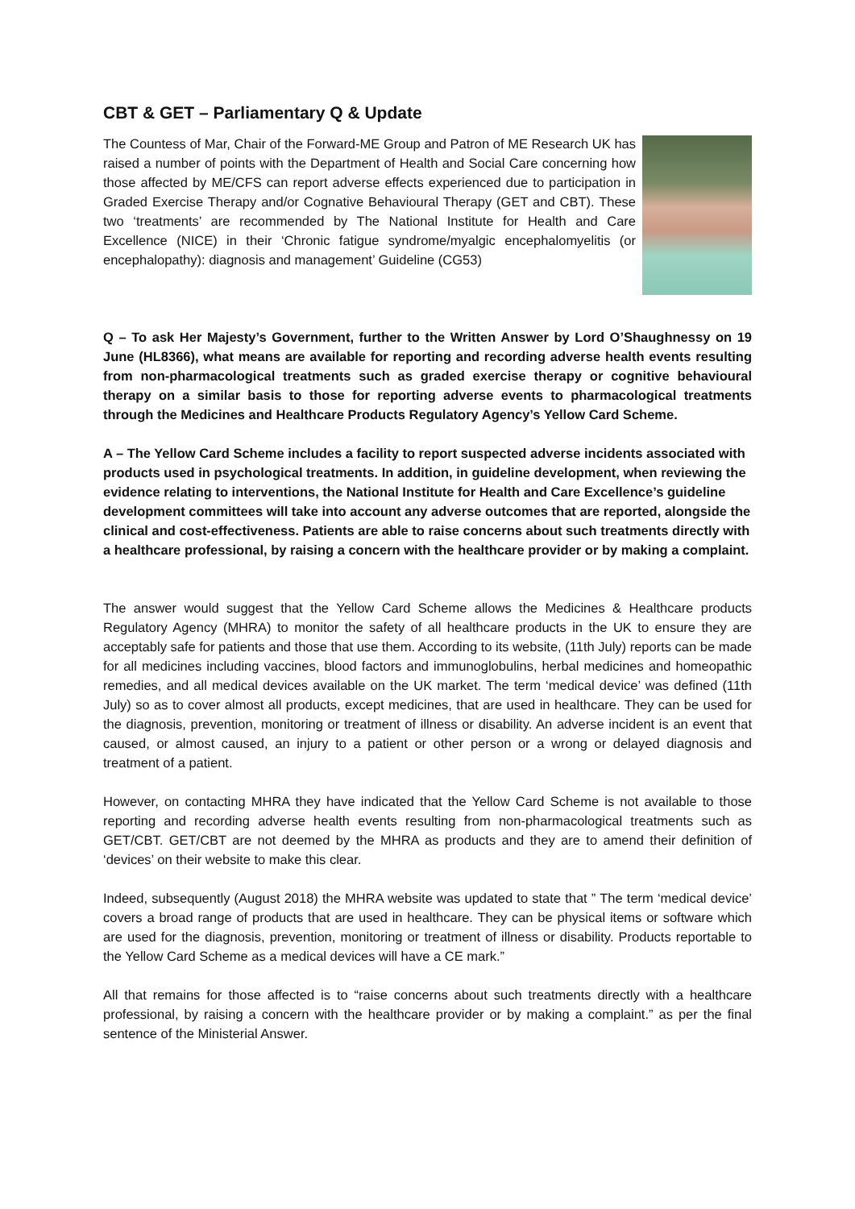CBT & GET – Parliamentary Q & Update
The Countess of Mar, Chair of the Forward-ME Group and Patron of ME Research UK has raised a number of points with the Department of Health and Social Care concerning how those affected by ME/CFS can report adverse effects experienced due to participation in Graded Exercise Therapy and/or Cognative Behavioural Therapy (GET and CBT). These two ‘treatments’ are recommended by The National Institute for Health and Care Excellence (NICE) in their ‘Chronic fatigue syndrome/myalgic encephalomyelitis (or encephalopathy): diagnosis and management’ Guideline (CG53)
Q – To ask Her Majesty’s Government, further to the Written Answer by Lord O’Shaughnessy on 19 June (HL8366), what means are available for reporting and recording adverse health events resulting from non-pharmacological treatments such as graded exercise therapy or cognitive behavioural therapy on a similar basis to those for reporting adverse events to pharmacological treatments through the Medicines and Healthcare Products Regulatory Agency’s Yellow Card Scheme.
A – The Yellow Card Scheme includes a facility to report suspected adverse incidents associated with products used in psychological treatments. In addition, in guideline development, when reviewing the evidence relating to interventions, the National Institute for Health and Care Excellence’s guideline development committees will take into account any adverse outcomes that are reported, alongside the clinical and cost-effectiveness. Patients are able to raise concerns about such treatments directly with a healthcare professional, by raising a concern with the healthcare provider or by making a complaint.
The answer would suggest that the Yellow Card Scheme allows the Medicines & Healthcare products Regulatory Agency (MHRA) to monitor the safety of all healthcare products in the UK to ensure they are acceptably safe for patients and those that use them. According to its website, (11th July) reports can be made for all medicines including vaccines, blood factors and immunoglobulins, herbal medicines and homeopathic remedies, and all medical devices available on the UK market. The term ‘medical device’ was defined (11th July) so as to cover almost all products, except medicines, that are used in healthcare. They can be used for the diagnosis, prevention, monitoring or treatment of illness or disability. An adverse incident is an event that caused, or almost caused, an injury to a patient or other person or a wrong or delayed diagnosis and treatment of a patient.
However, on contacting MHRA they have indicated that the Yellow Card Scheme is not available to those reporting and recording adverse health events resulting from non-pharmacological treatments such as GET/CBT. GET/CBT are not deemed by the MHRA as products and they are to amend their definition of ‘devices’ on their website to make this clear.
Indeed, subsequently (August 2018) the MHRA website was updated to state that ” The term ‘medical device’ covers a broad range of products that are used in healthcare. They can be physical items or software which are used for the diagnosis, prevention, monitoring or treatment of illness or disability. Products reportable to the Yellow Card Scheme as a medical devices will have a CE mark.”
All that remains for those affected is to “raise concerns about such treatments directly with a healthcare professional, by raising a concern with the healthcare provider or by making a complaint.” as per the final sentence of the Ministerial Answer.